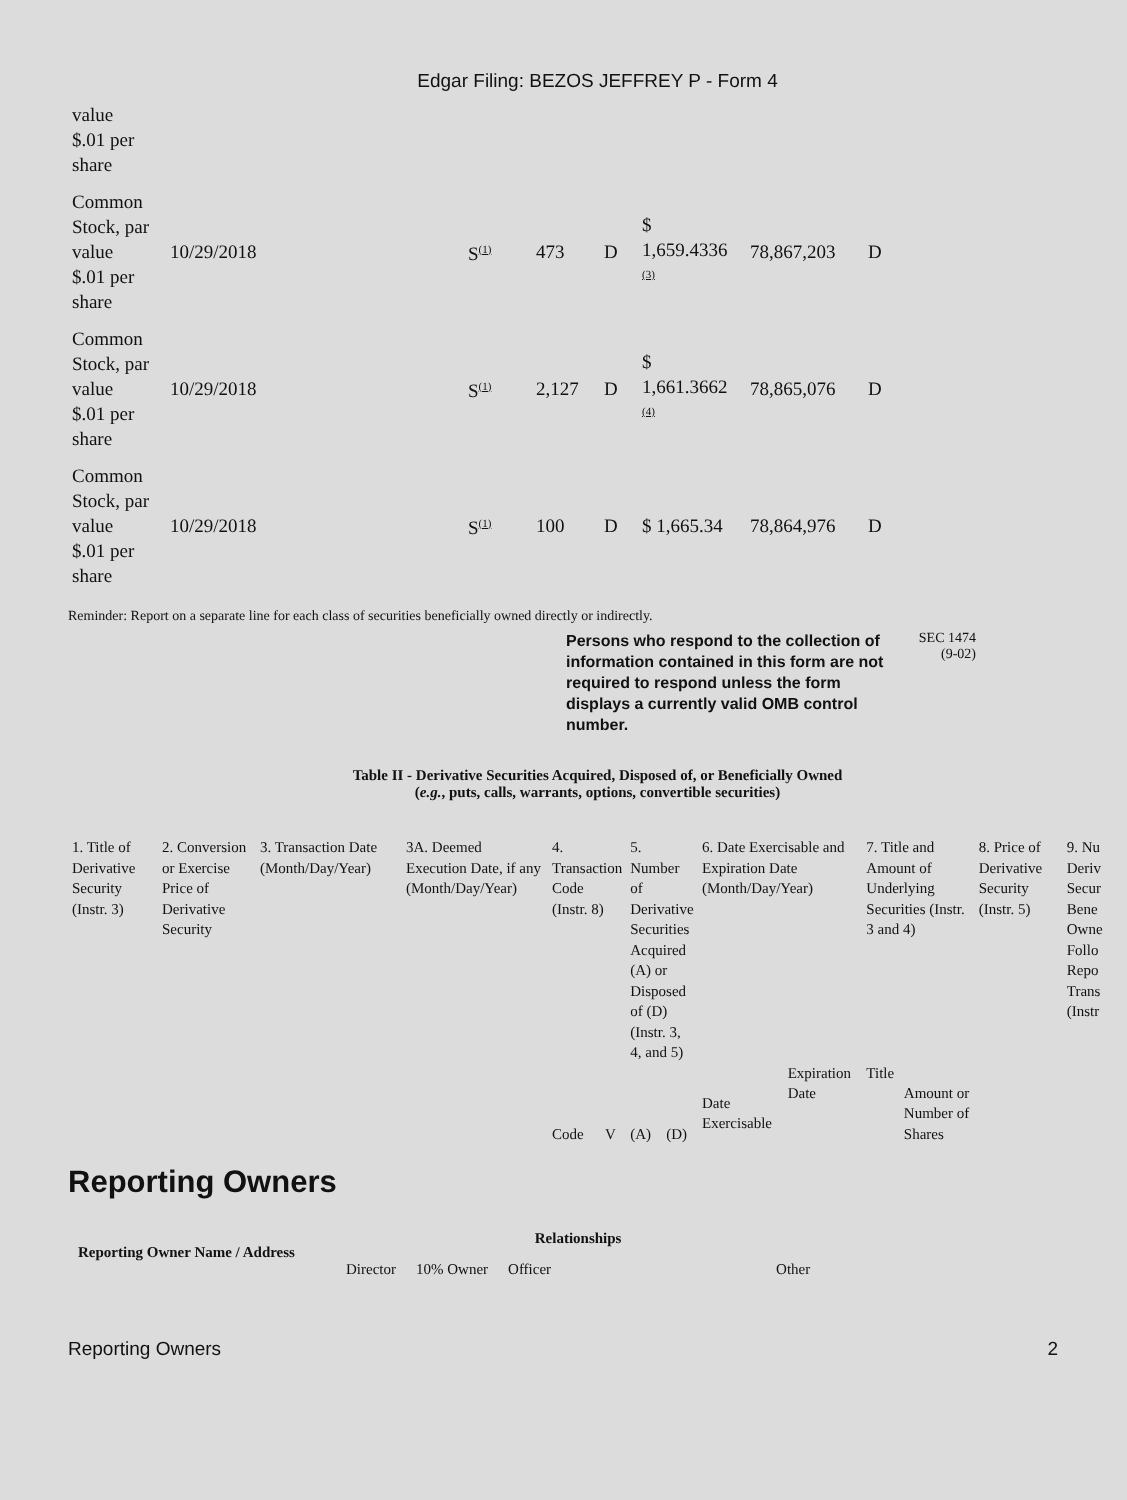Edgar Filing: BEZOS JEFFREY P - Form 4
| value $.01 per share | | | | | | | |
| Common Stock, par value $.01 per share | 10/29/2018 | S<sup>(1)</sup> | 473 | D | $ 1,659.4336 <sup>(3)</sup> | 78,867,203 | D |
| Common Stock, par value $.01 per share | 10/29/2018 | S<sup>(1)</sup> | 2,127 | D | $ 1,661.3662 <sup>(4)</sup> | 78,865,076 | D |
| Common Stock, par value $.01 per share | 10/29/2018 | S<sup>(1)</sup> | 100 | D | $ 1,665.34 | 78,864,976 | D |
Reminder: Report on a separate line for each class of securities beneficially owned directly or indirectly.
Persons who respond to the collection of information contained in this form are not required to respond unless the form displays a currently valid OMB control number. SEC 1474
(9-02)
Table II - Derivative Securities Acquired, Disposed of, or Beneficially Owned
(e.g., puts, calls, warrants, options, convertible securities)
| 1. Title of Derivative Security (Instr. 3) | 2. Conversion or Exercise Price of Derivative Security | 3. Transaction Date (Month/Day/Year) | 3A. Deemed Execution Date, if any (Month/Day/Year) | 4. Transaction Code (Instr. 8) | | 5. Number of Derivative Securities Acquired (A) or Disposed of (D) (Instr. 3, 4, and 5) | | 6. Date Exercisable and Expiration Date (Month/Day/Year) | | 7. Title and Amount of Underlying Securities (Instr. 3 and 4) | | 8. Price of Derivative Security (Instr. 5) | 9. Nu Deriv Secur Bene Owne Follo Repo Trans (Instr |
| | | | | Code | V | (A) | (D) | Date Exercisable | Expiration Date | Title | Amount or Number of Shares | | |
Reporting Owners
| Reporting Owner Name / Address | Relationships | | | |
| --- | --- | --- | --- | --- |
| | Director | 10% Owner | Officer | Other |
Reporting Owners 2